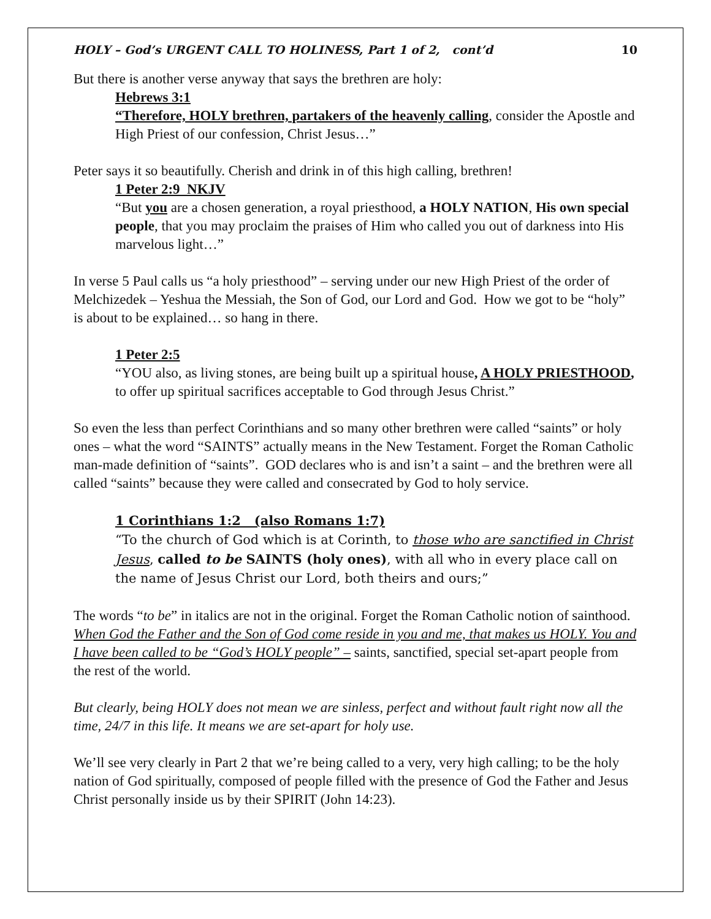HOLY – God’s URGENT CALL TO HOLINESS, Part 1 of 2, cont’d 10
But there is another verse anyway that says the brethren are holy:
Hebrews 3:1
“Therefore, HOLY brethren, partakers of the heavenly calling, consider the Apostle and High Priest of our confession, Christ Jesus…”
Peter says it so beautifully. Cherish and drink in of this high calling, brethren!
1 Peter 2:9 NKJV
“But you are a chosen generation, a royal priesthood, a HOLY NATION, His own special people, that you may proclaim the praises of Him who called you out of darkness into His marvelous light…”
In verse 5 Paul calls us “a holy priesthood” – serving under our new High Priest of the order of Melchizedek – Yeshua the Messiah, the Son of God, our Lord and God. How we got to be “holy” is about to be explained… so hang in there.
1 Peter 2:5
“YOU also, as living stones, are being built up a spiritual house, A HOLY PRIESTHOOD, to offer up spiritual sacrifices acceptable to God through Jesus Christ.”
So even the less than perfect Corinthians and so many other brethren were called “saints” or holy ones – what the word “SAINTS” actually means in the New Testament. Forget the Roman Catholic man-made definition of “saints”. GOD declares who is and isn’t a saint – and the brethren were all called “saints” because they were called and consecrated by God to holy service.
1 Corinthians 1:2 (also Romans 1:7)
“To the church of God which is at Corinth, to those who are sanctified in Christ Jesus, called to be SAINTS (holy ones), with all who in every place call on the name of Jesus Christ our Lord, both theirs and ours;”
The words “to be” in italics are not in the original. Forget the Roman Catholic notion of sainthood. When God the Father and the Son of God come reside in you and me, that makes us HOLY. You and I have been called to be “God’s HOLY people” – saints, sanctified, special set-apart people from the rest of the world.
But clearly, being HOLY does not mean we are sinless, perfect and without fault right now all the time, 24/7 in this life. It means we are set-apart for holy use.
We’ll see very clearly in Part 2 that we’re being called to a very, very high calling; to be the holy nation of God spiritually, composed of people filled with the presence of God the Father and Jesus Christ personally inside us by their SPIRIT (John 14:23).